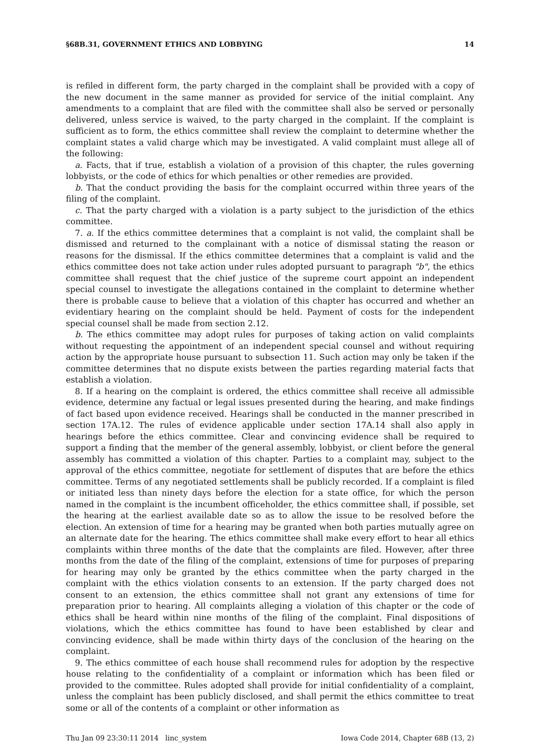§68B.31, GOVERNMENT ETHICS AND LOBBYING 14
is refiled in different form, the party charged in the complaint shall be provided with a copy of the new document in the same manner as provided for service of the initial complaint. Any amendments to a complaint that are filed with the committee shall also be served or personally delivered, unless service is waived, to the party charged in the complaint. If the complaint is sufficient as to form, the ethics committee shall review the complaint to determine whether the complaint states a valid charge which may be investigated. A valid complaint must allege all of the following:
a. Facts, that if true, establish a violation of a provision of this chapter, the rules governing lobbyists, or the code of ethics for which penalties or other remedies are provided.
b. That the conduct providing the basis for the complaint occurred within three years of the filing of the complaint.
c. That the party charged with a violation is a party subject to the jurisdiction of the ethics committee.
7. a. If the ethics committee determines that a complaint is not valid, the complaint shall be dismissed and returned to the complainant with a notice of dismissal stating the reason or reasons for the dismissal. If the ethics committee determines that a complaint is valid and the ethics committee does not take action under rules adopted pursuant to paragraph "b", the ethics committee shall request that the chief justice of the supreme court appoint an independent special counsel to investigate the allegations contained in the complaint to determine whether there is probable cause to believe that a violation of this chapter has occurred and whether an evidentiary hearing on the complaint should be held. Payment of costs for the independent special counsel shall be made from section 2.12.
b. The ethics committee may adopt rules for purposes of taking action on valid complaints without requesting the appointment of an independent special counsel and without requiring action by the appropriate house pursuant to subsection 11. Such action may only be taken if the committee determines that no dispute exists between the parties regarding material facts that establish a violation.
8. If a hearing on the complaint is ordered, the ethics committee shall receive all admissible evidence, determine any factual or legal issues presented during the hearing, and make findings of fact based upon evidence received. Hearings shall be conducted in the manner prescribed in section 17A.12. The rules of evidence applicable under section 17A.14 shall also apply in hearings before the ethics committee. Clear and convincing evidence shall be required to support a finding that the member of the general assembly, lobbyist, or client before the general assembly has committed a violation of this chapter. Parties to a complaint may, subject to the approval of the ethics committee, negotiate for settlement of disputes that are before the ethics committee. Terms of any negotiated settlements shall be publicly recorded. If a complaint is filed or initiated less than ninety days before the election for a state office, for which the person named in the complaint is the incumbent officeholder, the ethics committee shall, if possible, set the hearing at the earliest available date so as to allow the issue to be resolved before the election. An extension of time for a hearing may be granted when both parties mutually agree on an alternate date for the hearing. The ethics committee shall make every effort to hear all ethics complaints within three months of the date that the complaints are filed. However, after three months from the date of the filing of the complaint, extensions of time for purposes of preparing for hearing may only be granted by the ethics committee when the party charged in the complaint with the ethics violation consents to an extension. If the party charged does not consent to an extension, the ethics committee shall not grant any extensions of time for preparation prior to hearing. All complaints alleging a violation of this chapter or the code of ethics shall be heard within nine months of the filing of the complaint. Final dispositions of violations, which the ethics committee has found to have been established by clear and convincing evidence, shall be made within thirty days of the conclusion of the hearing on the complaint.
9. The ethics committee of each house shall recommend rules for adoption by the respective house relating to the confidentiality of a complaint or information which has been filed or provided to the committee. Rules adopted shall provide for initial confidentiality of a complaint, unless the complaint has been publicly disclosed, and shall permit the ethics committee to treat some or all of the contents of a complaint or other information as
Thu Jan 09 23:30:11 2014 linc_system Iowa Code 2014, Chapter 68B (13, 2)